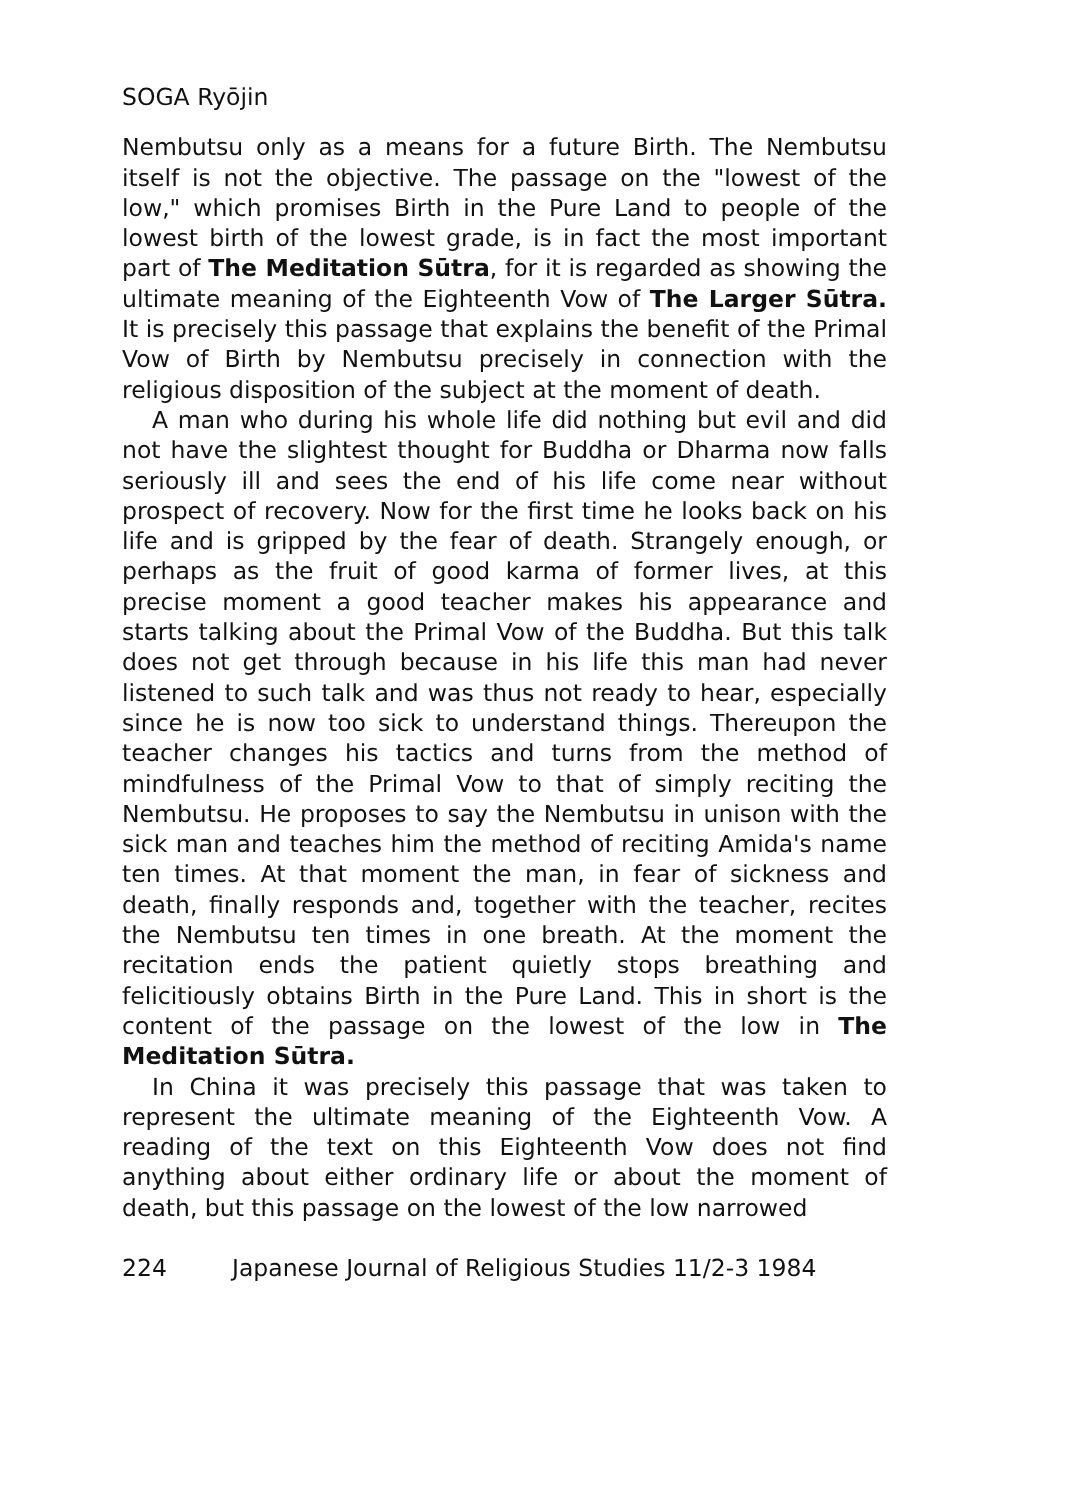SOGA Ryōjin
Nembutsu only as a means for a future Birth. The Nembutsu itself is not the objective. The passage on the "lowest of the low," which promises Birth in the Pure Land to people of the lowest birth of the lowest grade, is in fact the most important part of The Meditation Sūtra, for it is regarded as showing the ultimate meaning of the Eighteenth Vow of The Larger Sūtra. It is precisely this passage that explains the benefit of the Primal Vow of Birth by Nembutsu precisely in connection with the religious disposition of the subject at the moment of death.
A man who during his whole life did nothing but evil and did not have the slightest thought for Buddha or Dharma now falls seriously ill and sees the end of his life come near without prospect of recovery. Now for the first time he looks back on his life and is gripped by the fear of death. Strangely enough, or perhaps as the fruit of good karma of former lives, at this precise moment a good teacher makes his appearance and starts talking about the Primal Vow of the Buddha. But this talk does not get through because in his life this man had never listened to such talk and was thus not ready to hear, especially since he is now too sick to understand things. Thereupon the teacher changes his tactics and turns from the method of mindfulness of the Primal Vow to that of simply reciting the Nembutsu. He proposes to say the Nembutsu in unison with the sick man and teaches him the method of reciting Amida's name ten times. At that moment the man, in fear of sickness and death, finally responds and, together with the teacher, recites the Nembutsu ten times in one breath. At the moment the recitation ends the patient quietly stops breathing and felicitiously obtains Birth in the Pure Land. This in short is the content of the passage on the lowest of the low in The Meditation Sūtra.
In China it was precisely this passage that was taken to represent the ultimate meaning of the Eighteenth Vow. A reading of the text on this Eighteenth Vow does not find anything about either ordinary life or about the moment of death, but this passage on the lowest of the low narrowed
224 Japanese Journal of Religious Studies 11/2-3 1984